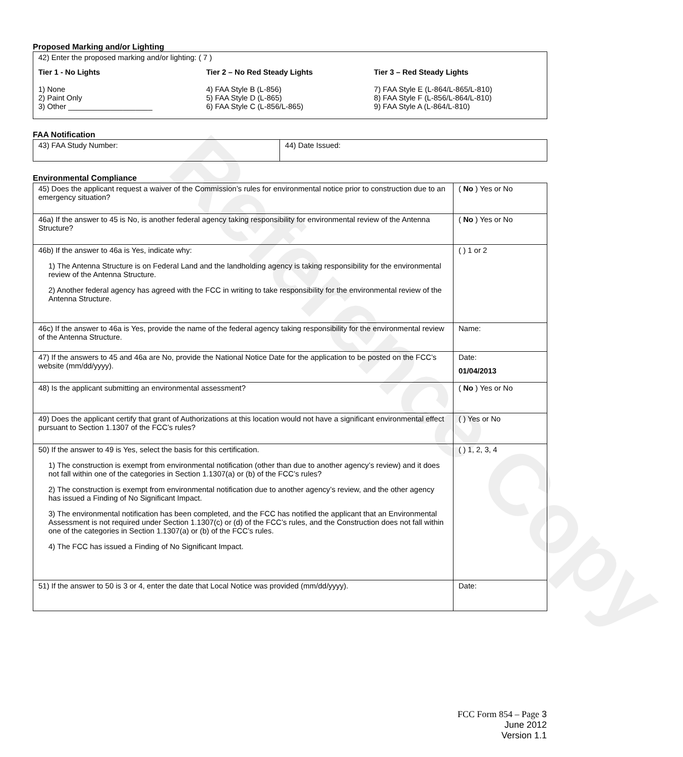Reference Copy
Proposed Marking and/or Lighting
42) Enter the proposed marking and/or lighting: ( 7 )
Tier 1 - No Lights
1) None
2) Paint Only
3) Other ____________________
Tier 2 – No Red Steady Lights
4) FAA Style B (L-856)
5) FAA Style D (L-865)
6) FAA Style C (L-856/L-865)
Tier 3 – Red Steady Lights
7) FAA Style E (L-864/L-865/L-810)
8) FAA Style F (L-856/L-864/L-810)
9) FAA Style A (L-864/L-810)
FAA Notification
| 43) FAA Study Number: | 44) Date Issued: |
Environmental Compliance
| 45) Does the applicant request a waiver of the Commission’s rules for environmental notice prior to construction due to an emergency situation? | ( No ) Yes or No |
| 46a) If the answer to 45 is No, is another federal agency taking responsibility for environmental review of the Antenna Structure? | ( No ) Yes or No |
| 46b) If the answer to 46a is Yes, indicate why: 1) The Antenna Structure is on Federal Land and the landholding agency is taking responsibility for the environmental review of the Antenna Structure. 2) Another federal agency has agreed with the FCC in writing to take responsibility for the environmental review of the Antenna Structure. | ( ) 1 or 2 |
| 46c) If the answer to 46a is Yes, provide the name of the federal agency taking responsibility for the environmental review of the Antenna Structure. | Name: |
| 47) If the answers to 45 and 46a are No, provide the National Notice Date for the application to be posted on the FCC’s website (mm/dd/yyyy). | Date: 01/04/2013 |
| 48) Is the applicant submitting an environmental assessment? | ( No ) Yes or No |
| 49) Does the applicant certify that grant of Authorizations at this location would not have a significant environmental effect pursuant to Section 1.1307 of the FCC’s rules? | ( ) Yes or No |
| 50) If the answer to 49 is Yes, select the basis for this certification. 1) The construction is exempt from environmental notification (other than due to another agency’s review) and it does not fall within one of the categories in Section 1.1307(a) or (b) of the FCC’s rules? 2) The construction is exempt from environmental notification due to another agency’s review, and the other agency has issued a Finding of No Significant Impact. 3) The environmental notification has been completed, and the FCC has notified the applicant that an Environmental Assessment is not required under Section 1.1307(c) or (d) of the FCC’s rules, and the Construction does not fall within one of the categories in Section 1.1307(a) or (b) of the FCC’s rules. 4) The FCC has issued a Finding of No Significant Impact. | ( ) 1, 2, 3, 4 |
| 51) If the answer to 50 is 3 or 4, enter the date that Local Notice was provided (mm/dd/yyyy). | Date: |
FCC Form 854 – Page 3
June 2012
Version 1.1